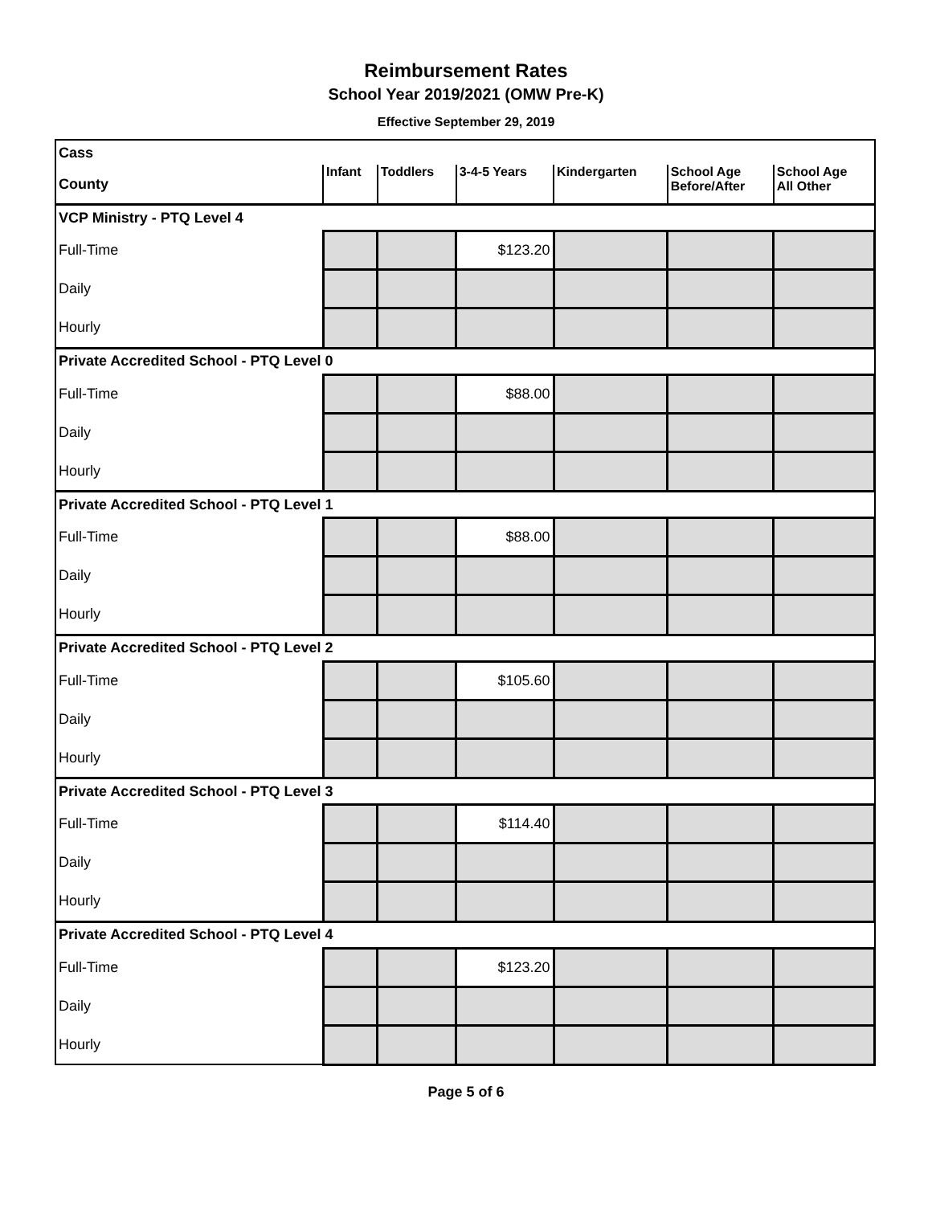Reimbursement Rates
School Year 2019/2021 (OMW Pre-K)
Effective September 29, 2019
| Cass | | | | | | |
| County | Infant | Toddlers | 3-4-5 Years | Kindergarten | School Age Before/After | School Age All Other |
| VCP Ministry - PTQ Level 4 | | | | | | |
| Full-Time | | | $123.20 | | | |
| Daily | | | | | | |
| Hourly | | | | | | |
| Private Accredited School - PTQ Level 0 | | | | | | |
| Full-Time | | | $88.00 | | | |
| Daily | | | | | | |
| Hourly | | | | | | |
| Private Accredited School - PTQ Level 1 | | | | | | |
| Full-Time | | | $88.00 | | | |
| Daily | | | | | | |
| Hourly | | | | | | |
| Private Accredited School - PTQ Level 2 | | | | | | |
| Full-Time | | | $105.60 | | | |
| Daily | | | | | | |
| Hourly | | | | | | |
| Private Accredited School - PTQ Level 3 | | | | | | |
| Full-Time | | | $114.40 | | | |
| Daily | | | | | | |
| Hourly | | | | | | |
| Private Accredited School - PTQ Level 4 | | | | | | |
| Full-Time | | | $123.20 | | | |
| Daily | | | | | | |
| Hourly | | | | | | |
Page 5 of 6